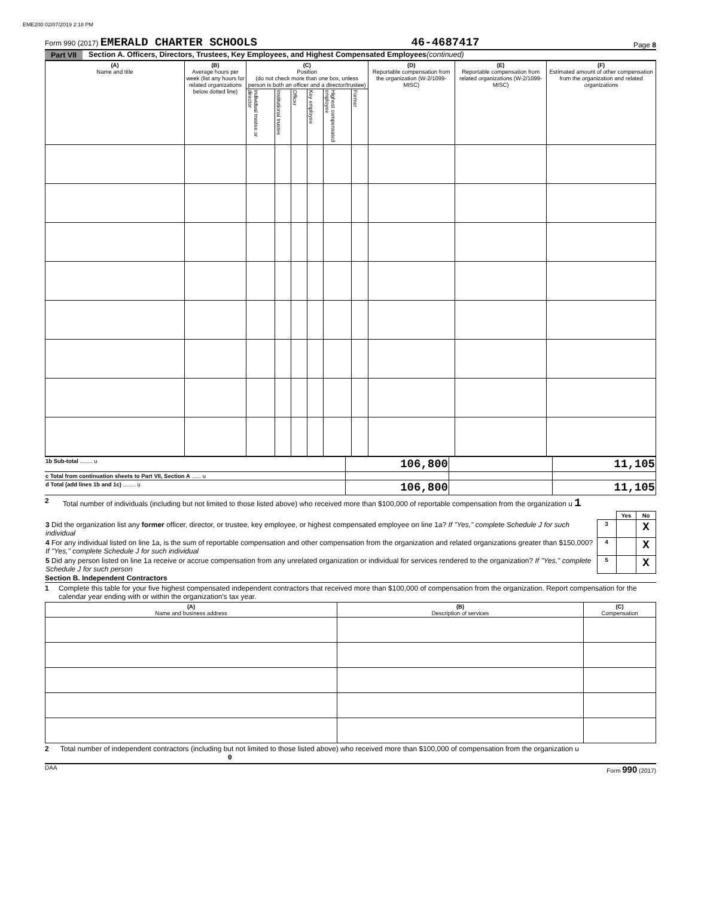EME200 02/07/2019 2:18 PM
Form 990 (2017) EMERALD CHARTER SCHOOLS
46-4687417
Page 8
Part VII Section A. Officers, Directors, Trustees, Key Employees, and Highest Compensated Employees (continued)
| (A) Name and title | (B) Average hours per week (list any hours for related organizations below dotted line) | (C) Position (do not check more than one box, unless person is both an officer and a director/trustee) | | | | | | (D) Reportable compensation from the organization (W-2/1099-MISC) | (E) Reportable compensation from related organizations (W-2/1099-MISC) | (F) Estimated amount of other compensation from the organization and related organizations |
| --- | --- | --- | --- | --- | --- | --- | --- | --- | --- | --- |
| | | Individual trustee or director | Institutional trustee | Officer | Key employee | Highest compensated employee | Former | | | |
| 1b Sub-total ........ u | 106,800 | | 11,105 |
| c Total from continuation sheets to Part VII, Section A ...... u | | | |
| d Total (add lines 1b and 1c) ........ u | 106,800 | | 11,105 |
2 Total number of individuals (including but not limited to those listed above) who received more than $100,000 of reportable compensation from the organization u 1
| | | Yes | No |
| 3 Did the organization list any former officer, director, or trustee, key employee, or highest compensated employee on line 1a? If "Yes," complete Schedule J for such individual | 3 | | X |
| 4 For any individual listed on line 1a, is the sum of reportable compensation and other compensation from the organization and related organizations greater than $150,000? If "Yes," complete Schedule J for such individual | 4 | | X |
| 5 Did any person listed on line 1a receive or accrue compensation from any unrelated organization or individual for services rendered to the organization? If "Yes," complete Schedule J for such person | 5 | | X |
Section B. Independent Contractors
1 Complete this table for your five highest compensated independent contractors that received more than $100,000 of compensation from the organization. Report compensation for the calendar year ending with or within the organization's tax year.
| (A) Name and business address | (B) Description of services | (C) Compensation |
| --- | --- | --- |
2 Total number of independent contractors (including but not limited to those listed above) who received more than $100,000 of compensation from the organization u 0
DAA Form 990 (2017)